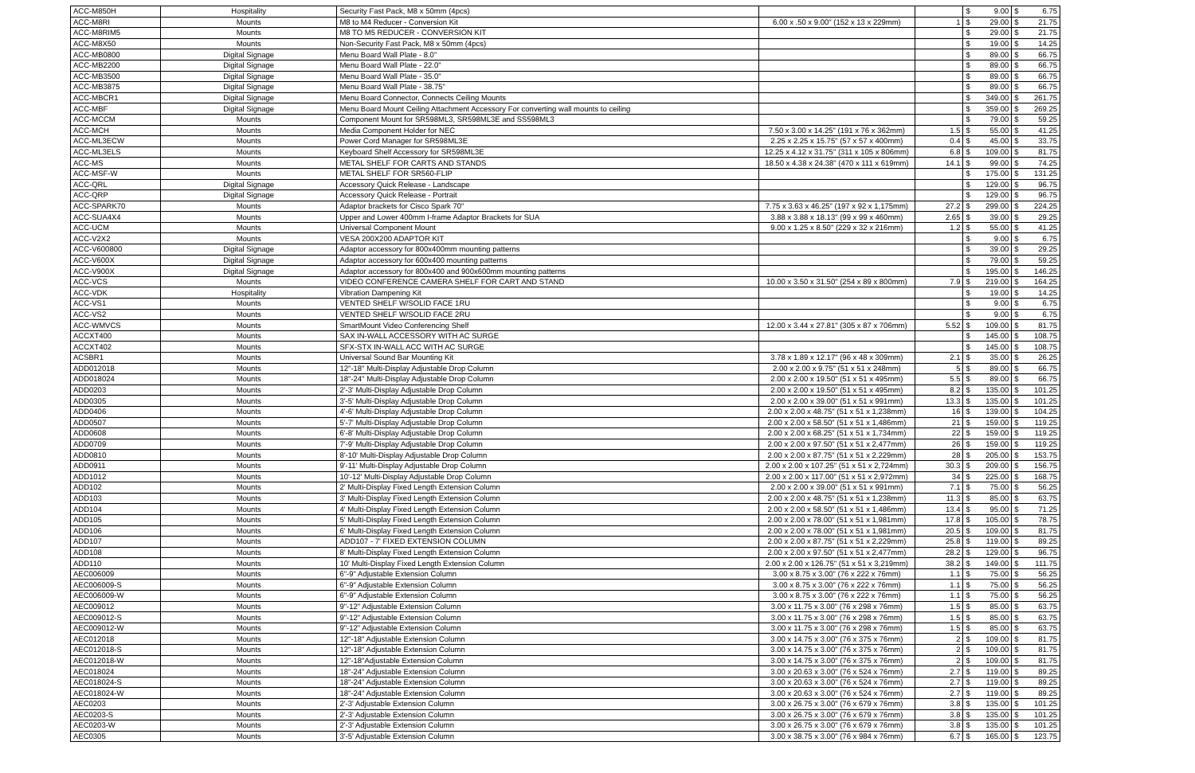| ACC-M850H | Hospitality | Security Fast Pack, M8 x 50mm (4pcs) | | | $ 9.00 | $ 6.75 |
| ACC-M8RI | Mounts | M8 to M4 Reducer - Conversion Kit | 6.00 x .50 x 9.00" (152 x 13 x 229mm) | 1 | $ 29.00 | $ 21.75 |
| ACC-M8RIM5 | Mounts | M8 TO M5 REDUCER - CONVERSION KIT | | | $ 29.00 | $ 21.75 |
| ACC-M8X50 | Mounts | Non-Security Fast Pack, M8 x 50mm (4pcs) | | | $ 19.00 | $ 14.25 |
| ACC-MB0800 | Digital Signage | Menu Board Wall Plate - 8.0" | | | $ 89.00 | $ 66.75 |
| ACC-MB2200 | Digital Signage | Menu Board Wall Plate - 22.0" | | | $ 89.00 | $ 66.75 |
| ACC-MB3500 | Digital Signage | Menu Board Wall Plate - 35.0" | | | $ 89.00 | $ 66.75 |
| ACC-MB3875 | Digital Signage | Menu Board Wall Plate - 38.75" | | | $ 89.00 | $ 66.75 |
| ACC-MBCR1 | Digital Signage | Menu Board Connector, Connects Ceiling Mounts | | | $ 349.00 | $ 261.75 |
| ACC-MBF | Digital Signage | Menu Board Mount Ceiling Attachment Accessory For converting wall mounts to ceiling | | | $ 359.00 | $ 269.25 |
| ACC-MCCM | Mounts | Component Mount for SR598ML3, SR598ML3E and SS598ML3 | | | $ 79.00 | $ 59.25 |
| ACC-MCH | Mounts | Media Component Holder for NEC | 7.50 x 3.00 x 14.25" (191 x 76 x 362mm) | 1.5 | $ 55.00 | $ 41.25 |
| ACC-ML3ECW | Mounts | Power Cord Manager for SR598ML3E | 2.25 x 2.25 x 15.75" (57 x 57 x 400mm) | 0.4 | $ 45.00 | $ 33.75 |
| ACC-ML3ELS | Mounts | Keyboard Shelf Accessory for SR598ML3E | 12.25 x 4.12 x 31.75" (311 x 105 x 806mm) | 6.8 | $ 109.00 | $ 81.75 |
| ACC-MS | Mounts | METAL SHELF FOR CARTS AND STANDS | 18.50 x 4.38 x 24.38" (470 x 111 x 619mm) | 14.1 | $ 99.00 | $ 74.25 |
| ACC-MSF-W | Mounts | METAL SHELF FOR SR560-FLIP | | | $ 175.00 | $ 131.25 |
| ACC-QRL | Digital Signage | Accessory Quick Release - Landscape | | | $ 129.00 | $ 96.75 |
| ACC-QRP | Digital Signage | Accessory Quick Release - Portrait | | | $ 129.00 | $ 96.75 |
| ACC-SPARK70 | Mounts | Adaptor brackets for Cisco Spark 70" | 7.75 x 3.63 x 46.25" (197 x 92 x 1,175mm) | 27.2 | $ 299.00 | $ 224.25 |
| ACC-SUA4X4 | Mounts | Upper and Lower 400mm I-frame Adaptor Brackets for SUA | 3.88 x 3.88 x 18.13" (99 x 99 x 460mm) | 2.65 | $ 39.00 | $ 29.25 |
| ACC-UCM | Mounts | Universal Component Mount | 9.00 x 1.25 x 8.50" (229 x 32 x 216mm) | 1.2 | $ 55.00 | $ 41.25 |
| ACC-V2X2 | Mounts | VESA 200X200 ADAPTOR KIT | | | $ 9.00 | $ 6.75 |
| ACC-V600800 | Digital Signage | Adaptor accessory for 800x400mm mounting patterns | | | $ 39.00 | $ 29.25 |
| ACC-V600X | Digital Signage | Adaptor accessory for 600x400 mounting patterns | | | $ 79.00 | $ 59.25 |
| ACC-V900X | Digital Signage | Adaptor accessory for 800x400 and 900x600mm mounting patterns | | | $ 195.00 | $ 146.25 |
| ACC-VCS | Mounts | VIDEO CONFERENCE CAMERA SHELF FOR CART AND STAND | 10.00 x 3.50 x 31.50" (254 x 89 x 800mm) | 7.9 | $ 219.00 | $ 164.25 |
| ACC-VDK | Hospitality | Vibration Dampening Kit | | | $ 19.00 | $ 14.25 |
| ACC-VS1 | Mounts | VENTED SHELF W/SOLID FACE 1RU | | | $ 9.00 | $ 6.75 |
| ACC-VS2 | Mounts | VENTED SHELF W/SOLID FACE 2RU | | | $ 9.00 | $ 6.75 |
| ACC-WMVCS | Mounts | SmartMount Video Conferencing Shelf | 12.00 x 3.44 x 27.81" (305 x 87 x 706mm) | 5.52 | $ 109.00 | $ 81.75 |
| ACCXT400 | Mounts | SAX IN-WALL ACCESSORY WITH AC SURGE | | | $ 145.00 | $ 108.75 |
| ACCXT402 | Mounts | SFX-STX IN-WALL ACC WITH AC SURGE | | | $ 145.00 | $ 108.75 |
| ACSBR1 | Mounts | Universal Sound Bar Mounting Kit | 3.78 x 1.89 x 12.17" (96 x 48 x 309mm) | 2.1 | $ 35.00 | $ 26.25 |
| ADD012018 | Mounts | 12"-18" Multi-Display Adjustable Drop Column | 2.00 x 2.00 x 9.75" (51 x 51 x 248mm) | 5 | $ 89.00 | $ 66.75 |
| ADD018024 | Mounts | 18"-24" Multi-Display Adjustable Drop Column | 2.00 x 2.00 x 19.50" (51 x 51 x 495mm) | 5.5 | $ 89.00 | $ 66.75 |
| ADD0203 | Mounts | 2'-3' Multi-Display Adjustable Drop Column | 2.00 x 2.00 x 19.50" (51 x 51 x 495mm) | 8.2 | $ 135.00 | $ 101.25 |
| ADD0305 | Mounts | 3'-5' Multi-Display Adjustable Drop Column | 2.00 x 2.00 x 39.00" (51 x 51 x 991mm) | 13.3 | $ 135.00 | $ 101.25 |
| ADD0406 | Mounts | 4'-6' Multi-Display Adjustable Drop Column | 2.00 x 2.00 x 48.75" (51 x 51 x 1,238mm) | 16 | $ 139.00 | $ 104.25 |
| ADD0507 | Mounts | 5'-7' Multi-Display Adjustable Drop Column | 2.00 x 2.00 x 58.50" (51 x 51 x 1,486mm) | 21 | $ 159.00 | $ 119.25 |
| ADD0608 | Mounts | 6'-8' Multi-Display Adjustable Drop Column | 2.00 x 2.00 x 68.25" (51 x 51 x 1,734mm) | 22 | $ 159.00 | $ 119.25 |
| ADD0709 | Mounts | 7'-9' Multi-Display Adjustable Drop Column | 2.00 x 2.00 x 97.50" (51 x 51 x 2,477mm) | 26 | $ 159.00 | $ 119.25 |
| ADD0810 | Mounts | 8'-10' Multi-Display Adjustable Drop Column | 2.00 x 2.00 x 87.75" (51 x 51 x 2,229mm) | 28 | $ 205.00 | $ 153.75 |
| ADD0911 | Mounts | 9'-11' Multi-Display Adjustable Drop Column | 2.00 x 2.00 x 107.25" (51 x 51 x 2,724mm) | 30.3 | $ 209.00 | $ 156.75 |
| ADD1012 | Mounts | 10'-12' Multi-Display Adjustable Drop Column | 2.00 x 2.00 x 117.00" (51 x 51 x 2,972mm) | 34 | $ 225.00 | $ 168.75 |
| ADD102 | Mounts | 2' Multi-Display Fixed Length Extension Column | 2.00 x 2.00 x 39.00" (51 x 51 x 991mm) | 7.1 | $ 75.00 | $ 56.25 |
| ADD103 | Mounts | 3' Multi-Display Fixed Length Extension Column | 2.00 x 2.00 x 48.75" (51 x 51 x 1,238mm) | 11.3 | $ 85.00 | $ 63.75 |
| ADD104 | Mounts | 4' Multi-Display Fixed Length Extension Column | 2.00 x 2.00 x 58.50" (51 x 51 x 1,486mm) | 13.4 | $ 95.00 | $ 71.25 |
| ADD105 | Mounts | 5' Multi-Display Fixed Length Extension Column | 2.00 x 2.00 x 78.00" (51 x 51 x 1,981mm) | 17.8 | $ 105.00 | $ 78.75 |
| ADD106 | Mounts | 6' Multi-Display Fixed Length Extension Column | 2.00 x 2.00 x 78.00" (51 x 51 x 1,981mm) | 20.5 | $ 109.00 | $ 81.75 |
| ADD107 | Mounts | ADD107 - 7' FIXED EXTENSION COLUMN | 2.00 x 2.00 x 87.75" (51 x 51 x 2,229mm) | 25.8 | $ 119.00 | $ 89.25 |
| ADD108 | Mounts | 8' Multi-Display Fixed Length Extension Column | 2.00 x 2.00 x 97.50" (51 x 51 x 2,477mm) | 28.2 | $ 129.00 | $ 96.75 |
| ADD110 | Mounts | 10' Multi-Display Fixed Length Extension Column | 2.00 x 2.00 x 126.75" (51 x 51 x 3,219mm) | 38.2 | $ 149.00 | $ 111.75 |
| AEC006009 | Mounts | 6"-9" Adjustable Extension Column | 3.00 x 8.75 x 3.00" (76 x 222 x 76mm) | 1.1 | $ 75.00 | $ 56.25 |
| AEC006009-S | Mounts | 6"-9" Adjustable Extension Column | 3.00 x 8.75 x 3.00" (76 x 222 x 76mm) | 1.1 | $ 75.00 | $ 56.25 |
| AEC006009-W | Mounts | 6"-9" Adjustable Extension Column | 3.00 x 8.75 x 3.00" (76 x 222 x 76mm) | 1.1 | $ 75.00 | $ 56.25 |
| AEC009012 | Mounts | 9"-12" Adjustable Extension Column | 3.00 x 11.75 x 3.00" (76 x 298 x 76mm) | 1.5 | $ 85.00 | $ 63.75 |
| AEC009012-S | Mounts | 9"-12" Adjustable Extension Column | 3.00 x 11.75 x 3.00" (76 x 298 x 76mm) | 1.5 | $ 85.00 | $ 63.75 |
| AEC009012-W | Mounts | 9"-12" Adjustable Extension Column | 3.00 x 11.75 x 3.00" (76 x 298 x 76mm) | 1.5 | $ 85.00 | $ 63.75 |
| AEC012018 | Mounts | 12"-18" Adjustable Extension Column | 3.00 x 14.75 x 3.00" (76 x 375 x 76mm) | 2 | $ 109.00 | $ 81.75 |
| AEC012018-S | Mounts | 12"-18" Adjustable Extension Column | 3.00 x 14.75 x 3.00" (76 x 375 x 76mm) | 2 | $ 109.00 | $ 81.75 |
| AEC012018-W | Mounts | 12"-18"Adjustable Extension Column | 3.00 x 14.75 x 3.00" (76 x 375 x 76mm) | 2 | $ 109.00 | $ 81.75 |
| AEC018024 | Mounts | 18"-24" Adjustable Extension Column | 3.00 x 20.63 x 3.00" (76 x 524 x 76mm) | 2.7 | $ 119.00 | $ 89.25 |
| AEC018024-S | Mounts | 18"-24" Adjustable Extension Column | 3.00 x 20.63 x 3.00" (76 x 524 x 76mm) | 2.7 | $ 119.00 | $ 89.25 |
| AEC018024-W | Mounts | 18"-24" Adjustable Extension Column | 3.00 x 20.63 x 3.00" (76 x 524 x 76mm) | 2.7 | $ 119.00 | $ 89.25 |
| AEC0203 | Mounts | 2'-3' Adjustable Extension Column | 3.00 x 26.75 x 3.00" (76 x 679 x 76mm) | 3.8 | $ 135.00 | $ 101.25 |
| AEC0203-S | Mounts | 2'-3' Adjustable Extension Column | 3.00 x 26.75 x 3.00" (76 x 679 x 76mm) | 3.8 | $ 135.00 | $ 101.25 |
| AEC0203-W | Mounts | 2'-3' Adjustable Extension Column | 3.00 x 26.75 x 3.00" (76 x 679 x 76mm) | 3.8 | $ 135.00 | $ 101.25 |
| AEC0305 | Mounts | 3'-5' Adjustable Extension Column | 3.00 x 38.75 x 3.00" (76 x 984 x 76mm) | 6.7 | $ 165.00 | $ 123.75 |